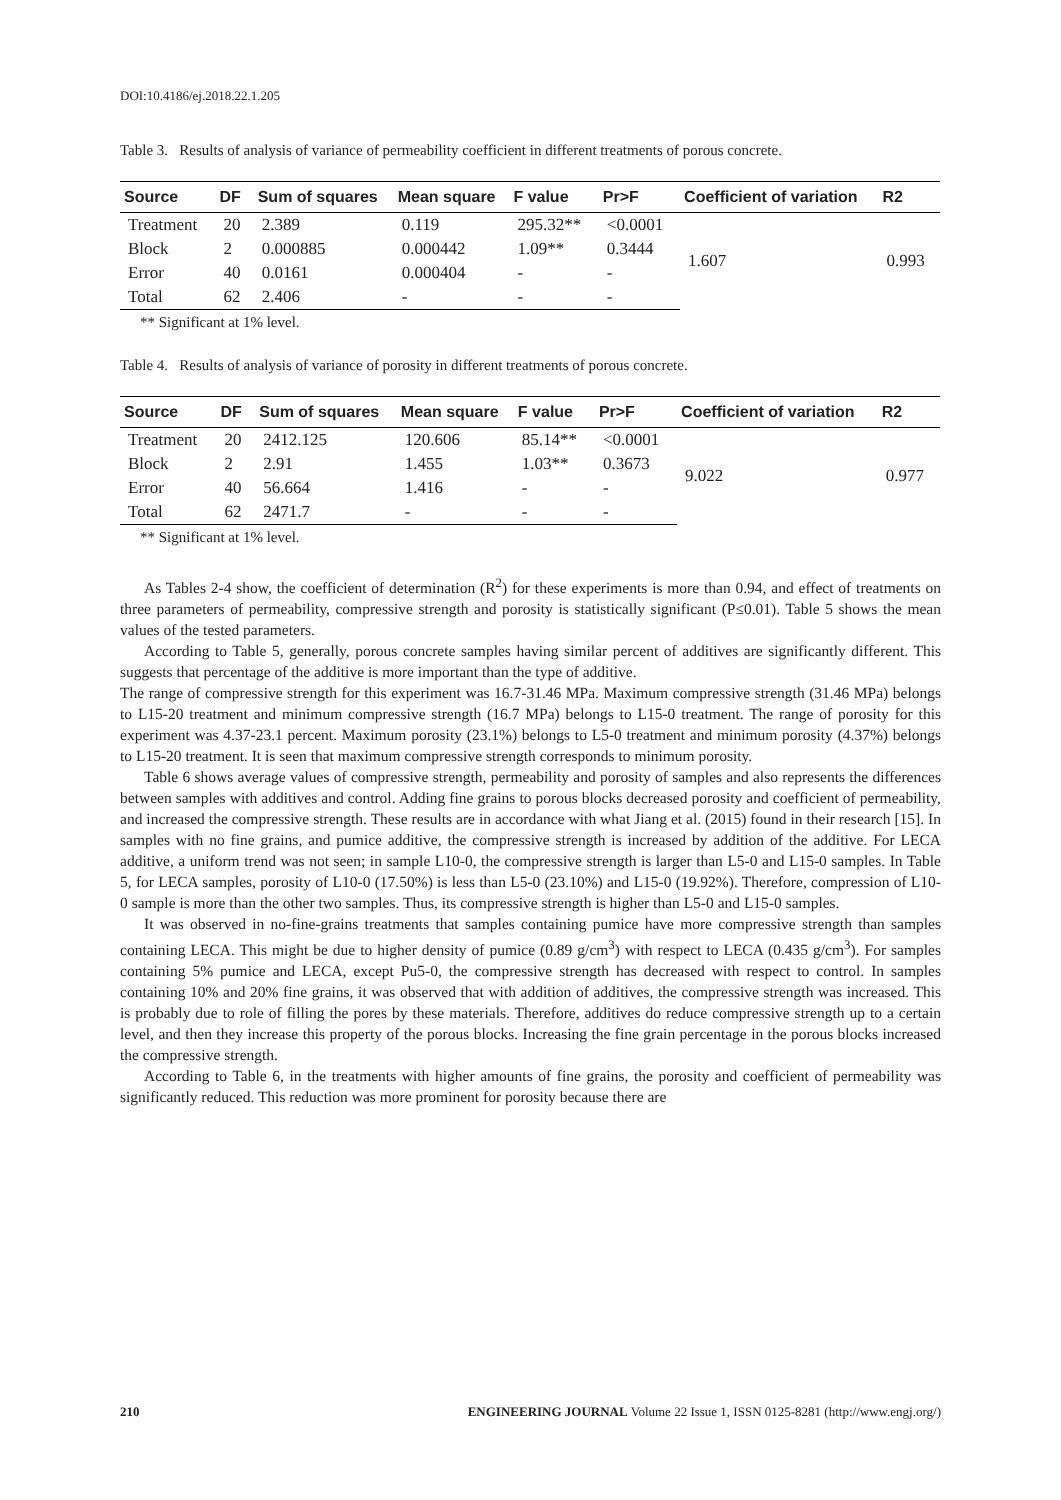DOI:10.4186/ej.2018.22.1.205
Table 3. Results of analysis of variance of permeability coefficient in different treatments of porous concrete.
| Source | DF | Sum of squares | Mean square | F value | Pr>F | Coefficient of variation | R2 |
| --- | --- | --- | --- | --- | --- | --- | --- |
| Treatment | 20 | 2.389 | 0.119 | 295.32** | <0.0001 | 1.607 | 0.993 |
| Block | 2 | 0.000885 | 0.000442 | 1.09** | 0.3444 | | |
| Error | 40 | 0.0161 | 0.000404 | - | - | | |
| Total | 62 | 2.406 | - | - | - | | |
** Significant at 1% level.
Table 4. Results of analysis of variance of porosity in different treatments of porous concrete.
| Source | DF | Sum of squares | Mean square | F value | Pr>F | Coefficient of variation | R2 |
| --- | --- | --- | --- | --- | --- | --- | --- |
| Treatment | 20 | 2412.125 | 120.606 | 85.14** | <0.0001 | 9.022 | 0.977 |
| Block | 2 | 2.91 | 1.455 | 1.03** | 0.3673 | | |
| Error | 40 | 56.664 | 1.416 | - | - | | |
| Total | 62 | 2471.7 | - | - | - | | |
** Significant at 1% level.
As Tables 2-4 show, the coefficient of determination (R<sup>2</sup>) for these experiments is more than 0.94, and effect of treatments on three parameters of permeability, compressive strength and porosity is statistically significant (P≤0.01). Table 5 shows the mean values of the tested parameters.
According to Table 5, generally, porous concrete samples having similar percent of additives are significantly different. This suggests that percentage of the additive is more important than the type of additive.
The range of compressive strength for this experiment was 16.7-31.46 MPa. Maximum compressive strength (31.46 MPa) belongs to L15-20 treatment and minimum compressive strength (16.7 MPa) belongs to L15-0 treatment. The range of porosity for this experiment was 4.37-23.1 percent. Maximum porosity (23.1%) belongs to L5-0 treatment and minimum porosity (4.37%) belongs to L15-20 treatment. It is seen that maximum compressive strength corresponds to minimum porosity.
Table 6 shows average values of compressive strength, permeability and porosity of samples and also represents the differences between samples with additives and control. Adding fine grains to porous blocks decreased porosity and coefficient of permeability, and increased the compressive strength. These results are in accordance with what Jiang et al. (2015) found in their research [15]. In samples with no fine grains, and pumice additive, the compressive strength is increased by addition of the additive. For LECA additive, a uniform trend was not seen; in sample L10-0, the compressive strength is larger than L5-0 and L15-0 samples. In Table 5, for LECA samples, porosity of L10-0 (17.50%) is less than L5-0 (23.10%) and L15-0 (19.92%). Therefore, compression of L10-0 sample is more than the other two samples. Thus, its compressive strength is higher than L5-0 and L15-0 samples.
It was observed in no-fine-grains treatments that samples containing pumice have more compressive strength than samples containing LECA. This might be due to higher density of pumice (0.89 g/cm<sup>3</sup>) with respect to LECA (0.435 g/cm<sup>3</sup>). For samples containing 5% pumice and LECA, except Pu5-0, the compressive strength has decreased with respect to control. In samples containing 10% and 20% fine grains, it was observed that with addition of additives, the compressive strength was increased. This is probably due to role of filling the pores by these materials. Therefore, additives do reduce compressive strength up to a certain level, and then they increase this property of the porous blocks. Increasing the fine grain percentage in the porous blocks increased the compressive strength.
According to Table 6, in the treatments with higher amounts of fine grains, the porosity and coefficient of permeability was significantly reduced. This reduction was more prominent for porosity because there are
210 ENGINEERING JOURNAL Volume 22 Issue 1, ISSN 0125-8281 (http://www.engj.org/)